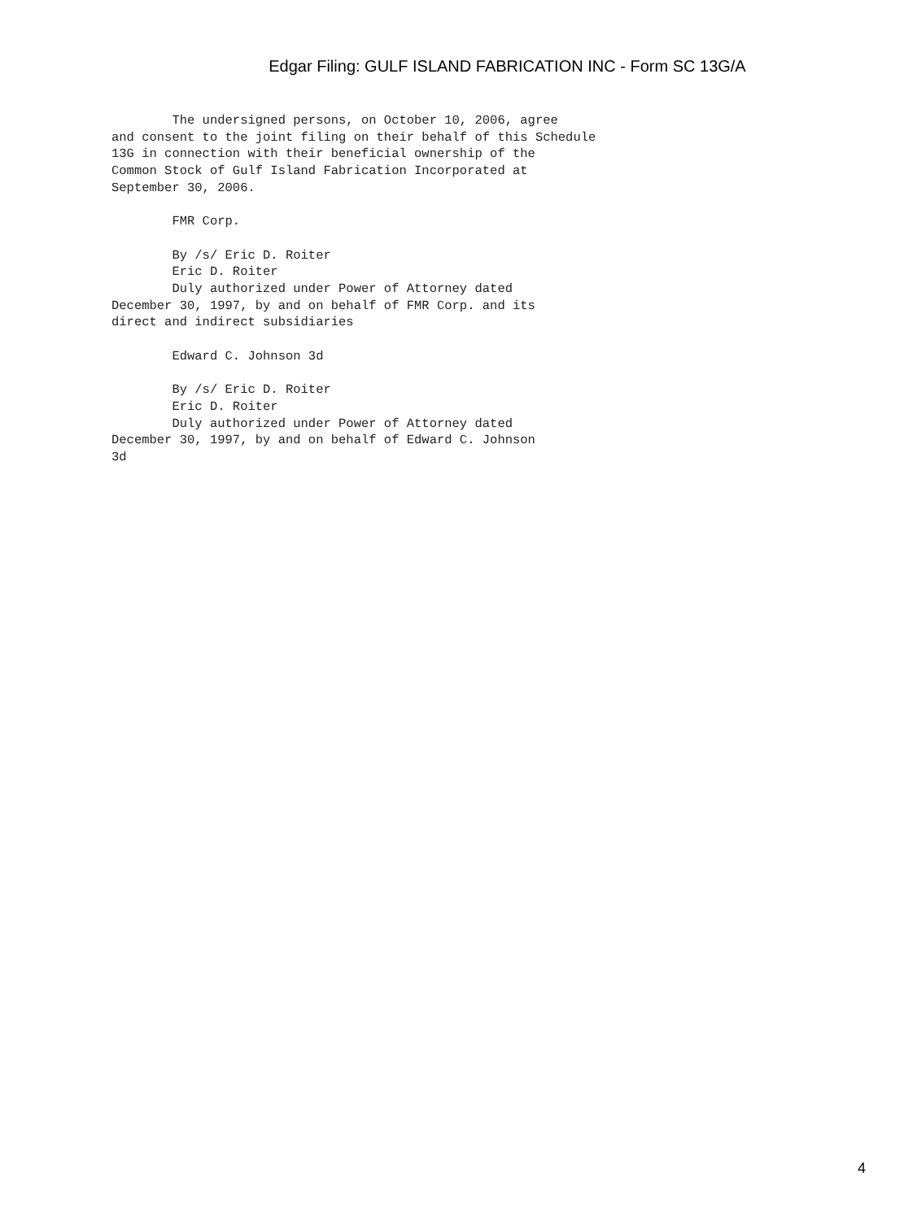Edgar Filing: GULF ISLAND FABRICATION INC - Form SC 13G/A
        The undersigned persons, on October 10, 2006, agree
and consent to the joint filing on their behalf of this Schedule
13G in connection with their beneficial ownership of the
Common Stock of Gulf Island Fabrication Incorporated at
September 30, 2006.

        FMR Corp.

        By /s/ Eric D. Roiter
        Eric D. Roiter
        Duly authorized under Power of Attorney dated
December 30, 1997, by and on behalf of FMR Corp. and its
direct and indirect subsidiaries

        Edward C. Johnson 3d

        By /s/ Eric D. Roiter
        Eric D. Roiter
        Duly authorized under Power of Attorney dated
December 30, 1997, by and on behalf of Edward C. Johnson
3d
4